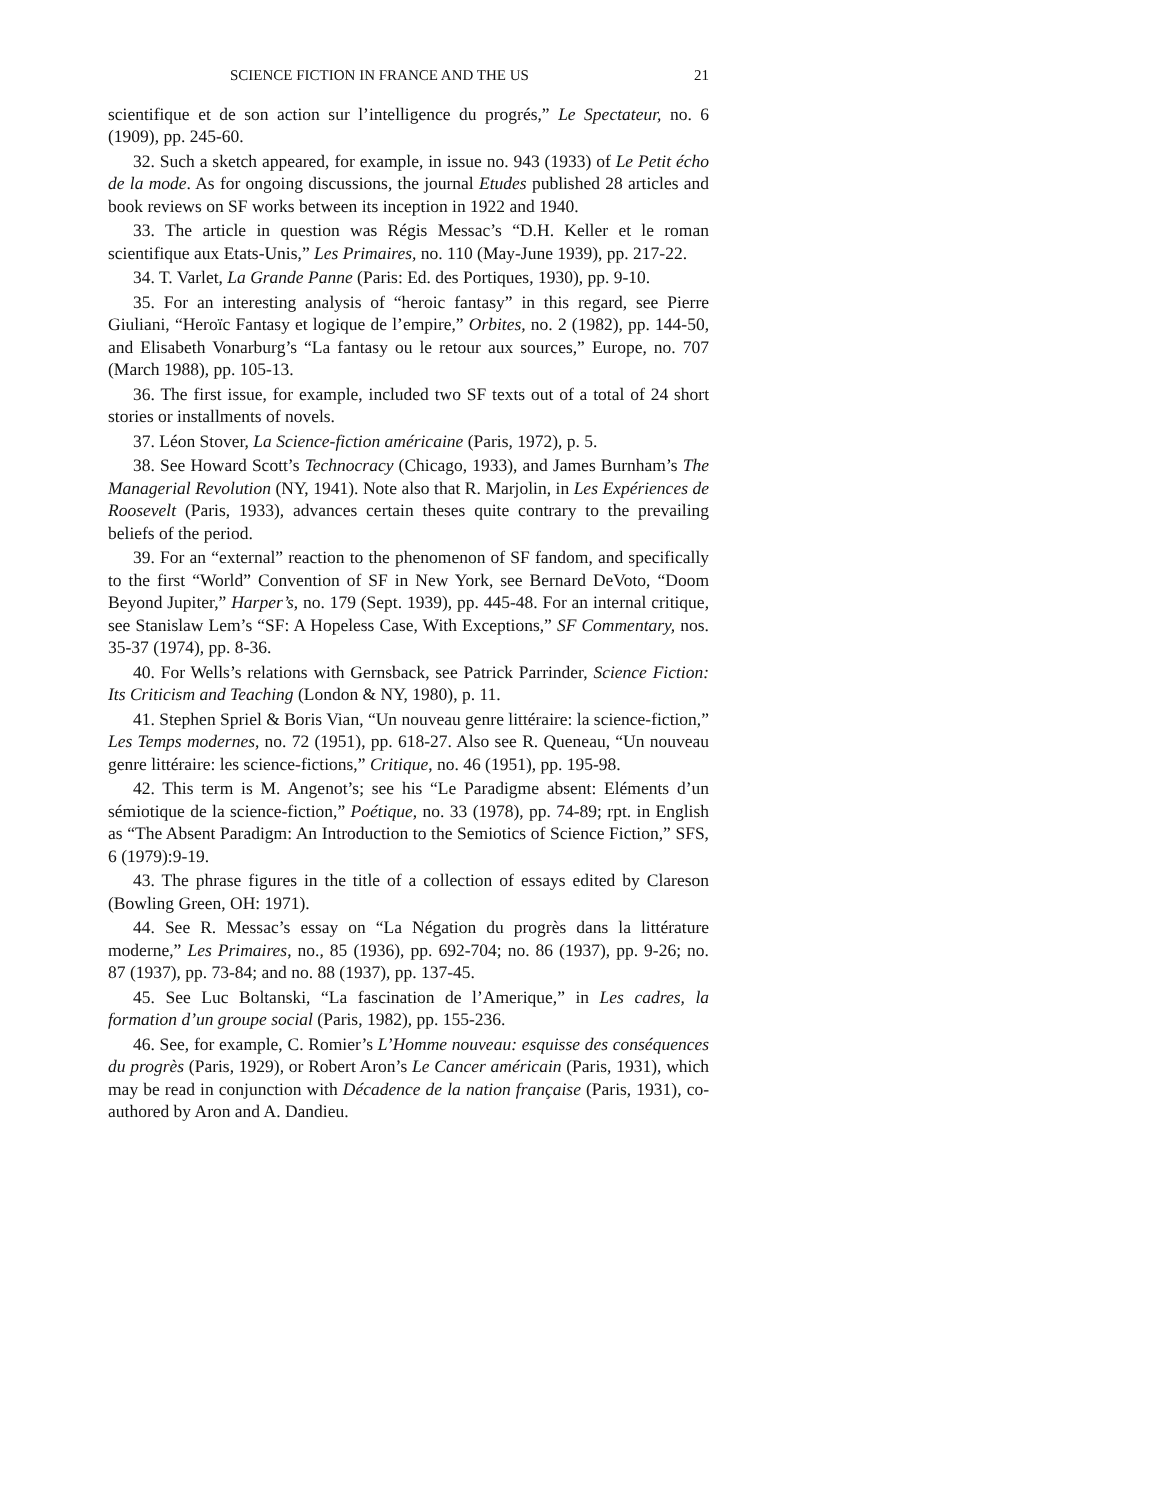SCIENCE FICTION IN FRANCE AND THE US 21
scientifique et de son action sur l’intelligence du progrés,” Le Spectateur, no. 6 (1909), pp. 245-60.
32. Such a sketch appeared, for example, in issue no. 943 (1933) of Le Petit écho de la mode. As for ongoing discussions, the journal Etudes published 28 articles and book reviews on SF works between its inception in 1922 and 1940.
33. The article in question was Régis Messac’s “D.H. Keller et le roman scientifique aux Etats-Unis,” Les Primaires, no. 110 (May-June 1939), pp. 217-22.
34. T. Varlet, La Grande Panne (Paris: Ed. des Portiques, 1930), pp. 9-10.
35. For an interesting analysis of “heroic fantasy” in this regard, see Pierre Giuliani, “Heroïc Fantasy et logique de l’empire,” Orbites, no. 2 (1982), pp. 144-50, and Elisabeth Vonarburg’s “La fantasy ou le retour aux sources,” Europe, no. 707 (March 1988), pp. 105-13.
36. The first issue, for example, included two SF texts out of a total of 24 short stories or installments of novels.
37. Léon Stover, La Science-fiction américaine (Paris, 1972), p. 5.
38. See Howard Scott’s Technocracy (Chicago, 1933), and James Burnham’s The Managerial Revolution (NY, 1941). Note also that R. Marjolin, in Les Expériences de Roosevelt (Paris, 1933), advances certain theses quite contrary to the prevailing beliefs of the period.
39. For an “external” reaction to the phenomenon of SF fandom, and specifically to the first “World” Convention of SF in New York, see Bernard DeVoto, “Doom Beyond Jupiter,” Harper’s, no. 179 (Sept. 1939), pp. 445-48. For an internal critique, see Stanislaw Lem’s “SF: A Hopeless Case, With Exceptions,” SF Commentary, nos. 35-37 (1974), pp. 8-36.
40. For Wells’s relations with Gernsback, see Patrick Parrinder, Science Fiction: Its Criticism and Teaching (London & NY, 1980), p. 11.
41. Stephen Spriel & Boris Vian, “Un nouveau genre littéraire: la science-fiction,” Les Temps modernes, no. 72 (1951), pp. 618-27. Also see R. Queneau, “Un nouveau genre littéraire: les science-fictions,” Critique, no. 46 (1951), pp. 195-98.
42. This term is M. Angenot’s; see his “Le Paradigme absent: Eléments d’un sémiotique de la science-fiction,” Poétique, no. 33 (1978), pp. 74-89; rpt. in English as “The Absent Paradigm: An Introduction to the Semiotics of Science Fiction,” SFS, 6 (1979):9-19.
43. The phrase figures in the title of a collection of essays edited by Clareson (Bowling Green, OH: 1971).
44. See R. Messac’s essay on “La Négation du progrès dans la littérature moderne,” Les Primaires, no., 85 (1936), pp. 692-704; no. 86 (1937), pp. 9-26; no. 87 (1937), pp. 73-84; and no. 88 (1937), pp. 137-45.
45. See Luc Boltanski, “La fascination de l’Amerique,” in Les cadres, la formation d’un groupe social (Paris, 1982), pp. 155-236.
46. See, for example, C. Romier’s L’Homme nouveau: esquisse des conséquences du progrès (Paris, 1929), or Robert Aron’s Le Cancer américain (Paris, 1931), which may be read in conjunction with Décadence de la nation française (Paris, 1931), co-authored by Aron and A. Dandieu.